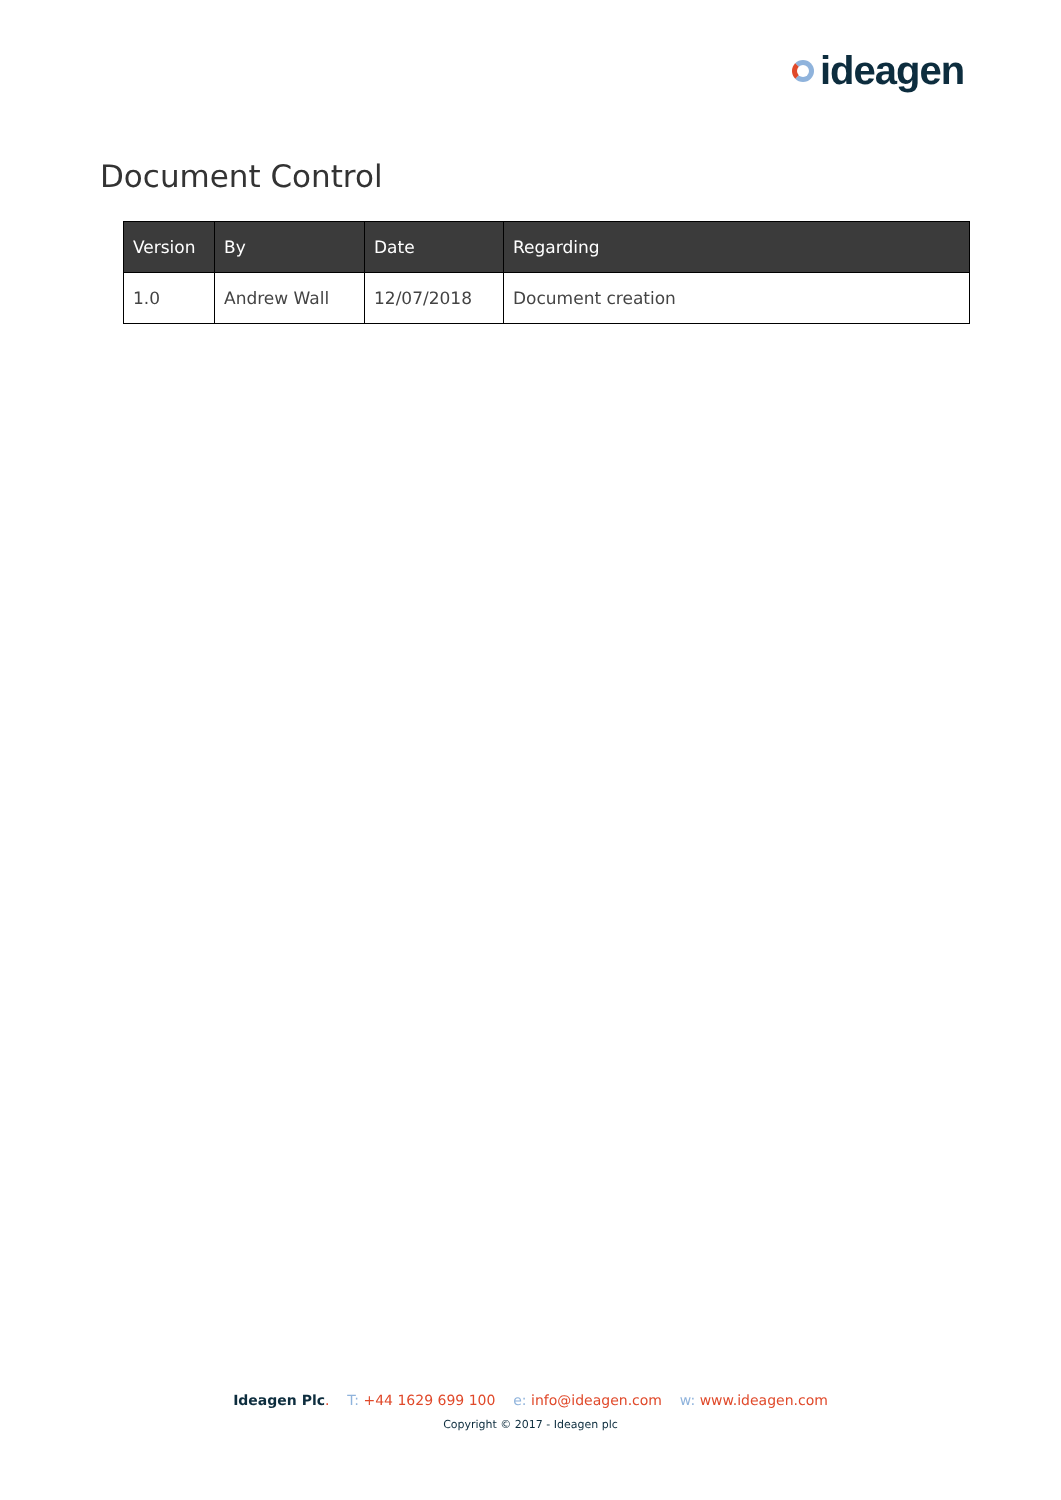ideagen
Document Control
| Version | By | Date | Regarding |
| --- | --- | --- | --- |
| 1.0 | Andrew Wall | 12/07/2018 | Document creation |
Ideagen Plc. T: +44 1629 699 100 e: info@ideagen.com w: www.ideagen.com
Copyright © 2017 - Ideagen plc